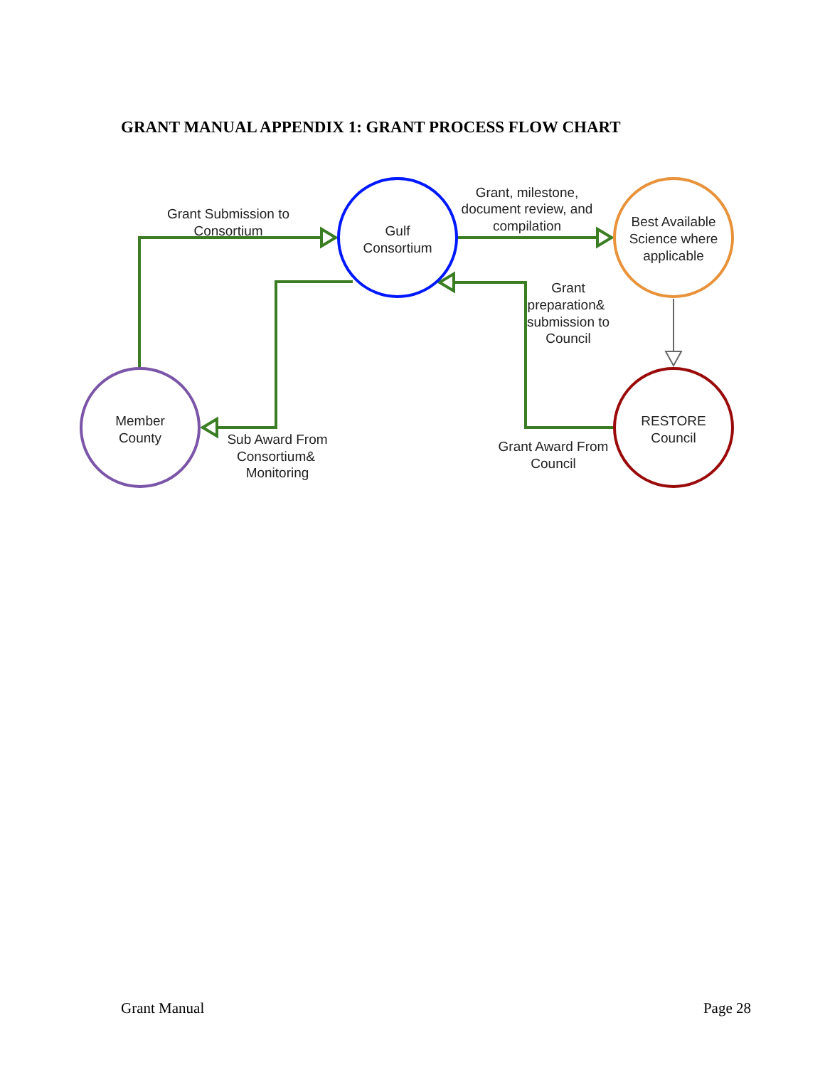GRANT MANUAL APPENDIX 1: GRANT PROCESS FLOW CHART
Gulf
Consortium
Best Available
Science where
applicable
Member
County
RESTORE
Council
Grant Submission to
Consortium
Grant, milestone,
document review, and
compilation
Grant
preparation&
submission to
Council
Sub Award From
Consortium&
Monitoring
Grant Award From
Council
Grant Manual Page 28